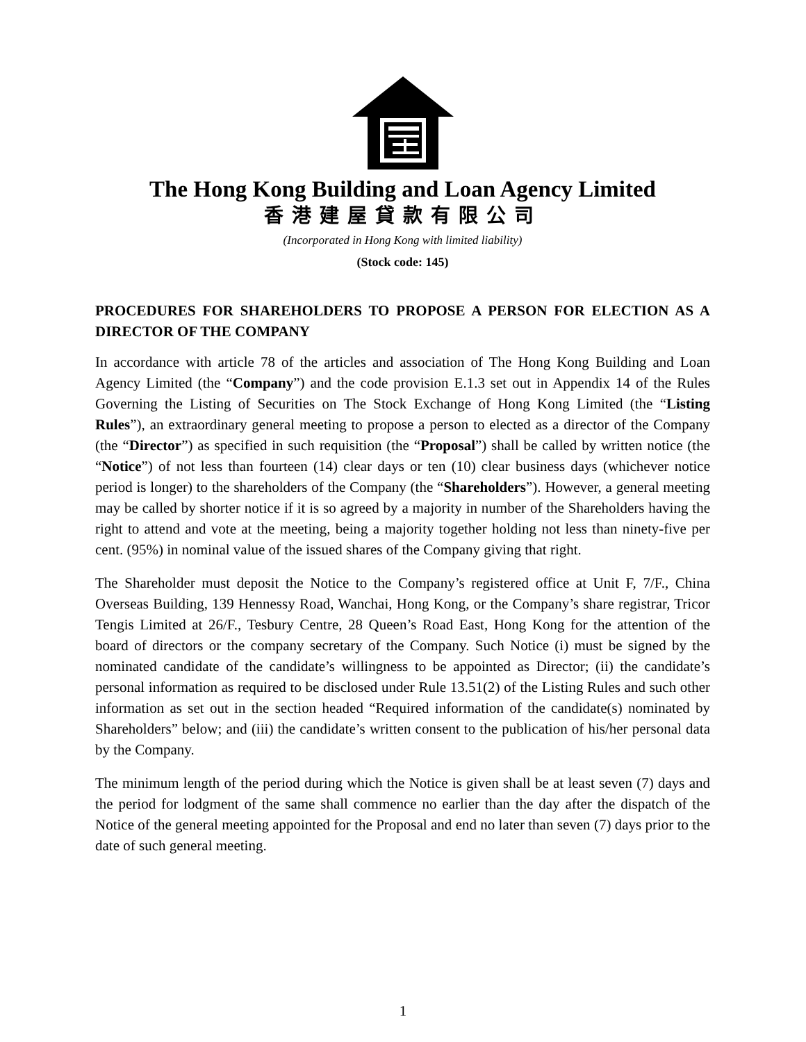The Hong Kong Building and Loan Agency Limited
香港建屋貸款有限公司
(Incorporated in Hong Kong with limited liability)
(Stock code: 145)
PROCEDURES FOR SHAREHOLDERS TO PROPOSE A PERSON FOR ELECTION AS A DIRECTOR OF THE COMPANY
In accordance with article 78 of the articles and association of The Hong Kong Building and Loan Agency Limited (the “Company”) and the code provision E.1.3 set out in Appendix 14 of the Rules Governing the Listing of Securities on The Stock Exchange of Hong Kong Limited (the “Listing Rules”), an extraordinary general meeting to propose a person to elected as a director of the Company (the “Director”) as specified in such requisition (the “Proposal”) shall be called by written notice (the “Notice”) of not less than fourteen (14) clear days or ten (10) clear business days (whichever notice period is longer) to the shareholders of the Company (the “Shareholders”). However, a general meeting may be called by shorter notice if it is so agreed by a majority in number of the Shareholders having the right to attend and vote at the meeting, being a majority together holding not less than ninety-five per cent. (95%) in nominal value of the issued shares of the Company giving that right.
The Shareholder must deposit the Notice to the Company’s registered office at Unit F, 7/F., China Overseas Building, 139 Hennessy Road, Wanchai, Hong Kong, or the Company’s share registrar, Tricor Tengis Limited at 26/F., Tesbury Centre, 28 Queen’s Road East, Hong Kong for the attention of the board of directors or the company secretary of the Company. Such Notice (i) must be signed by the nominated candidate of the candidate’s willingness to be appointed as Director; (ii) the candidate’s personal information as required to be disclosed under Rule 13.51(2) of the Listing Rules and such other information as set out in the section headed “Required information of the candidate(s) nominated by Shareholders” below; and (iii) the candidate’s written consent to the publication of his/her personal data by the Company.
The minimum length of the period during which the Notice is given shall be at least seven (7) days and the period for lodgment of the same shall commence no earlier than the day after the dispatch of the Notice of the general meeting appointed for the Proposal and end no later than seven (7) days prior to the date of such general meeting.
1